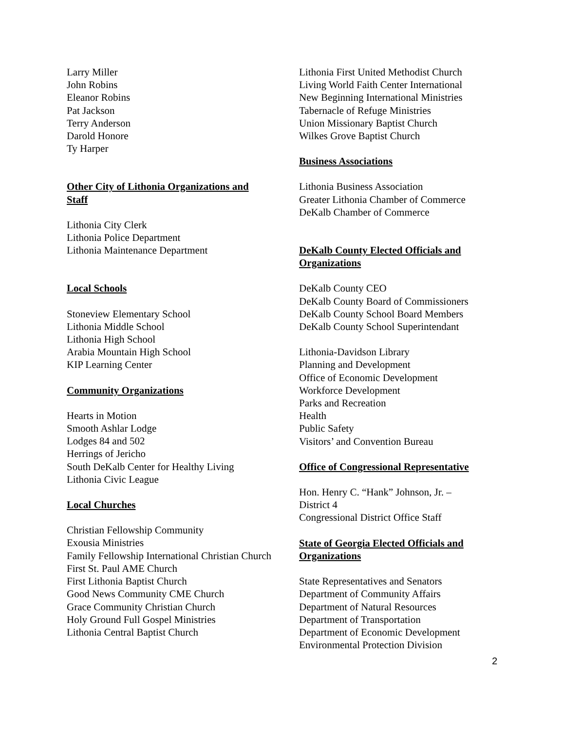Larry Miller
John Robins
Eleanor Robins
Pat Jackson
Terry Anderson
Darold Honore
Ty Harper
Other City of Lithonia Organizations and Staff
Lithonia City Clerk
Lithonia Police Department
Lithonia Maintenance Department
Local Schools
Stoneview Elementary School
Lithonia Middle School
Lithonia High School
Arabia Mountain High School
KIP Learning Center
Community Organizations
Hearts in Motion
Smooth Ashlar Lodge
Lodges 84 and 502
Herrings of Jericho
South DeKalb Center for Healthy Living
Lithonia Civic League
Local Churches
Christian Fellowship Community
Exousia Ministries
Family Fellowship International Christian Church
First St. Paul AME Church
First Lithonia Baptist Church
Good News Community CME Church
Grace Community Christian Church
Holy Ground Full Gospel Ministries
Lithonia Central Baptist Church
Lithonia First United Methodist Church
Living World Faith Center International
New Beginning International Ministries
Tabernacle of Refuge Ministries
Union Missionary Baptist Church
Wilkes Grove Baptist Church
Business Associations
Lithonia Business Association
Greater Lithonia Chamber of Commerce
DeKalb Chamber of Commerce
DeKalb County Elected Officials and Organizations
DeKalb County CEO
DeKalb County Board of Commissioners
DeKalb County School Board Members
DeKalb County School Superintendant
Lithonia-Davidson Library
Planning and Development
Office of Economic Development
Workforce Development
Parks and Recreation
Health
Public Safety
Visitors’ and Convention Bureau
Office of Congressional Representative
Hon. Henry C. “Hank” Johnson, Jr. –
District 4
Congressional District Office Staff
State of Georgia Elected Officials and Organizations
State Representatives and Senators
Department of Community Affairs
Department of Natural Resources
Department of Transportation
Department of Economic Development
Environmental Protection Division
2